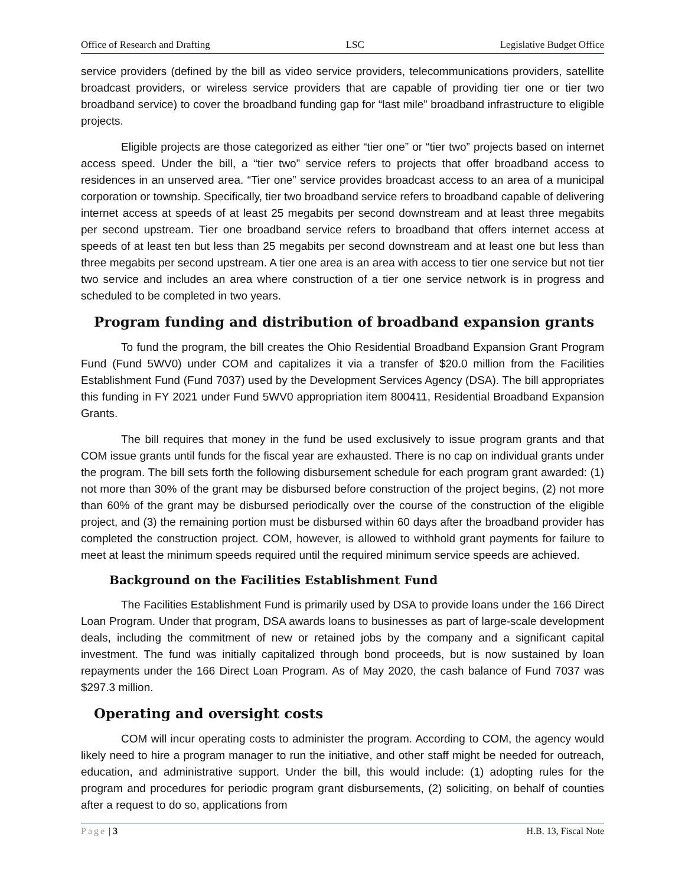Office of Research and Drafting LSC Legislative Budget Office
service providers (defined by the bill as video service providers, telecommunications providers, satellite broadcast providers, or wireless service providers that are capable of providing tier one or tier two broadband service) to cover the broadband funding gap for “last mile” broadband infrastructure to eligible projects.
Eligible projects are those categorized as either “tier one” or “tier two” projects based on internet access speed. Under the bill, a “tier two” service refers to projects that offer broadband access to residences in an unserved area. “Tier one” service provides broadcast access to an area of a municipal corporation or township. Specifically, tier two broadband service refers to broadband capable of delivering internet access at speeds of at least 25 megabits per second downstream and at least three megabits per second upstream. Tier one broadband service refers to broadband that offers internet access at speeds of at least ten but less than 25 megabits per second downstream and at least one but less than three megabits per second upstream. A tier one area is an area with access to tier one service but not tier two service and includes an area where construction of a tier one service network is in progress and scheduled to be completed in two years.
Program funding and distribution of broadband expansion grants
To fund the program, the bill creates the Ohio Residential Broadband Expansion Grant Program Fund (Fund 5WV0) under COM and capitalizes it via a transfer of $20.0 million from the Facilities Establishment Fund (Fund 7037) used by the Development Services Agency (DSA). The bill appropriates this funding in FY 2021 under Fund 5WV0 appropriation item 800411, Residential Broadband Expansion Grants.
The bill requires that money in the fund be used exclusively to issue program grants and that COM issue grants until funds for the fiscal year are exhausted. There is no cap on individual grants under the program. The bill sets forth the following disbursement schedule for each program grant awarded: (1) not more than 30% of the grant may be disbursed before construction of the project begins, (2) not more than 60% of the grant may be disbursed periodically over the course of the construction of the eligible project, and (3) the remaining portion must be disbursed within 60 days after the broadband provider has completed the construction project. COM, however, is allowed to withhold grant payments for failure to meet at least the minimum speeds required until the required minimum service speeds are achieved.
Background on the Facilities Establishment Fund
The Facilities Establishment Fund is primarily used by DSA to provide loans under the 166 Direct Loan Program. Under that program, DSA awards loans to businesses as part of large-scale development deals, including the commitment of new or retained jobs by the company and a significant capital investment. The fund was initially capitalized through bond proceeds, but is now sustained by loan repayments under the 166 Direct Loan Program. As of May 2020, the cash balance of Fund 7037 was $297.3 million.
Operating and oversight costs
COM will incur operating costs to administer the program. According to COM, the agency would likely need to hire a program manager to run the initiative, and other staff might be needed for outreach, education, and administrative support. Under the bill, this would include: (1) adopting rules for the program and procedures for periodic program grant disbursements, (2) soliciting, on behalf of counties after a request to do so, applications from
Page | 3 H.B. 13, Fiscal Note